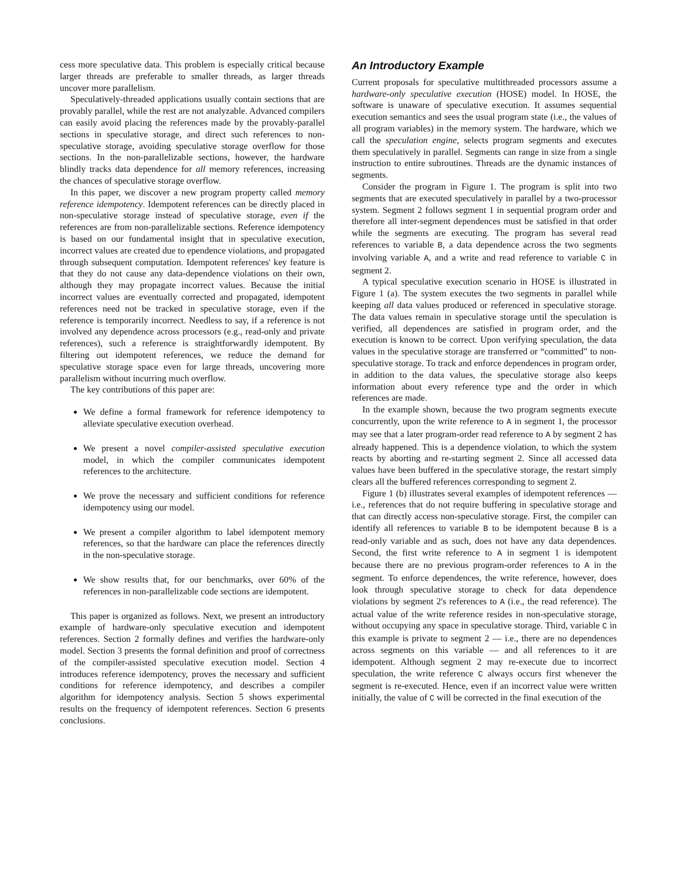cess more speculative data. This problem is especially critical because larger threads are preferable to smaller threads, as larger threads uncover more parallelism.
Speculatively-threaded applications usually contain sections that are provably parallel, while the rest are not analyzable. Advanced compilers can easily avoid placing the references made by the provably-parallel sections in speculative storage, and direct such references to non-speculative storage, avoiding speculative storage overflow for those sections. In the non-parallelizable sections, however, the hardware blindly tracks data dependence for all memory references, increasing the chances of speculative storage overflow.
In this paper, we discover a new program property called memory reference idempotency. Idempotent references can be directly placed in non-speculative storage instead of speculative storage, even if the references are from non-parallelizable sections. Reference idempotency is based on our fundamental insight that in speculative execution, incorrect values are created due to ependence violations, and propagated through subsequent computation. Idempotent references' key feature is that they do not cause any data-dependence violations on their own, although they may propagate incorrect values. Because the initial incorrect values are eventually corrected and propagated, idempotent references need not be tracked in speculative storage, even if the reference is temporarily incorrect. Needless to say, if a reference is not involved any dependence across processors (e.g., read-only and private references), such a reference is straightforwardly idempotent. By filtering out idempotent references, we reduce the demand for speculative storage space even for large threads, uncovering more parallelism without incurring much overflow.
The key contributions of this paper are:
We define a formal framework for reference idempotency to alleviate speculative execution overhead.
We present a novel compiler-assisted speculative execution model, in which the compiler communicates idempotent references to the architecture.
We prove the necessary and sufficient conditions for reference idempotency using our model.
We present a compiler algorithm to label idempotent memory references, so that the hardware can place the references directly in the non-speculative storage.
We show results that, for our benchmarks, over 60% of the references in non-parallelizable code sections are idempotent.
This paper is organized as follows. Next, we present an introductory example of hardware-only speculative execution and idempotent references. Section 2 formally defines and verifies the hardware-only model. Section 3 presents the formal definition and proof of correctness of the compiler-assisted speculative execution model. Section 4 introduces reference idempotency, proves the necessary and sufficient conditions for reference idempotency, and describes a compiler algorithm for idempotency analysis. Section 5 shows experimental results on the frequency of idempotent references. Section 6 presents conclusions.
An Introductory Example
Current proposals for speculative multithreaded processors assume a hardware-only speculative execution (HOSE) model. In HOSE, the software is unaware of speculative execution. It assumes sequential execution semantics and sees the usual program state (i.e., the values of all program variables) in the memory system. The hardware, which we call the speculation engine, selects program segments and executes them speculatively in parallel. Segments can range in size from a single instruction to entire subroutines. Threads are the dynamic instances of segments.
Consider the program in Figure 1. The program is split into two segments that are executed speculatively in parallel by a two-processor system. Segment 2 follows segment 1 in sequential program order and therefore all inter-segment dependences must be satisfied in that order while the segments are executing. The program has several read references to variable B, a data dependence across the two segments involving variable A, and a write and read reference to variable C in segment 2.
A typical speculative execution scenario in HOSE is illustrated in Figure 1 (a). The system executes the two segments in parallel while keeping all data values produced or referenced in speculative storage. The data values remain in speculative storage until the speculation is verified, all dependences are satisfied in program order, and the execution is known to be correct. Upon verifying speculation, the data values in the speculative storage are transferred or “committed” to non-speculative storage. To track and enforce dependences in program order, in addition to the data values, the speculative storage also keeps information about every reference type and the order in which references are made.
In the example shown, because the two program segments execute concurrently, upon the write reference to A in segment 1, the processor may see that a later program-order read reference to A by segment 2 has already happened. This is a dependence violation, to which the system reacts by aborting and re-starting segment 2. Since all accessed data values have been buffered in the speculative storage, the restart simply clears all the buffered references corresponding to segment 2.
Figure 1 (b) illustrates several examples of idempotent references — i.e., references that do not require buffering in speculative storage and that can directly access non-speculative storage. First, the compiler can identify all references to variable B to be idempotent because B is a read-only variable and as such, does not have any data dependences. Second, the first write reference to A in segment 1 is idempotent because there are no previous program-order references to A in the segment. To enforce dependences, the write reference, however, does look through speculative storage to check for data dependence violations by segment 2's references to A (i.e., the read reference). The actual value of the write reference resides in non-speculative storage, without occupying any space in speculative storage. Third, variable C in this example is private to segment 2 — i.e., there are no dependences across segments on this variable — and all references to it are idempotent. Although segment 2 may re-execute due to incorrect speculation, the write reference C always occurs first whenever the segment is re-executed. Hence, even if an incorrect value were written initially, the value of C will be corrected in the final execution of the